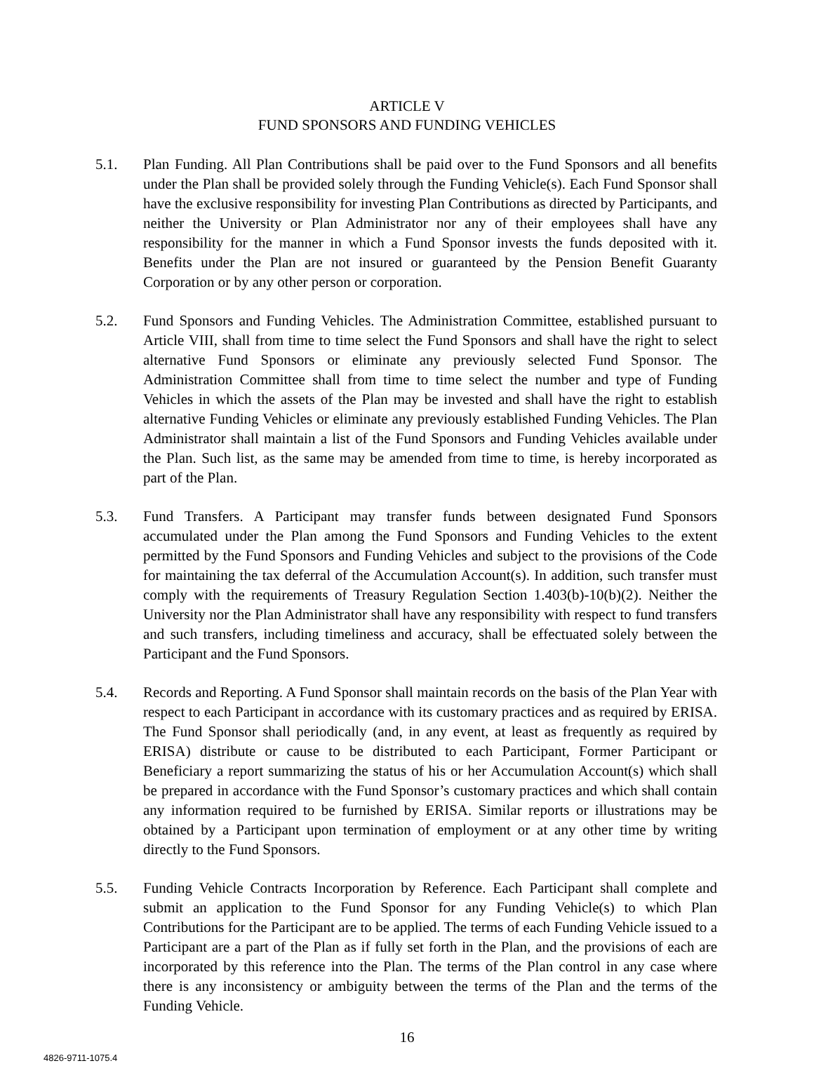ARTICLE V
FUND SPONSORS AND FUNDING VEHICLES
5.1. Plan Funding. All Plan Contributions shall be paid over to the Fund Sponsors and all benefits under the Plan shall be provided solely through the Funding Vehicle(s). Each Fund Sponsor shall have the exclusive responsibility for investing Plan Contributions as directed by Participants, and neither the University or Plan Administrator nor any of their employees shall have any responsibility for the manner in which a Fund Sponsor invests the funds deposited with it. Benefits under the Plan are not insured or guaranteed by the Pension Benefit Guaranty Corporation or by any other person or corporation.
5.2. Fund Sponsors and Funding Vehicles. The Administration Committee, established pursuant to Article VIII, shall from time to time select the Fund Sponsors and shall have the right to select alternative Fund Sponsors or eliminate any previously selected Fund Sponsor. The Administration Committee shall from time to time select the number and type of Funding Vehicles in which the assets of the Plan may be invested and shall have the right to establish alternative Funding Vehicles or eliminate any previously established Funding Vehicles. The Plan Administrator shall maintain a list of the Fund Sponsors and Funding Vehicles available under the Plan. Such list, as the same may be amended from time to time, is hereby incorporated as part of the Plan.
5.3. Fund Transfers. A Participant may transfer funds between designated Fund Sponsors accumulated under the Plan among the Fund Sponsors and Funding Vehicles to the extent permitted by the Fund Sponsors and Funding Vehicles and subject to the provisions of the Code for maintaining the tax deferral of the Accumulation Account(s). In addition, such transfer must comply with the requirements of Treasury Regulation Section 1.403(b)-10(b)(2). Neither the University nor the Plan Administrator shall have any responsibility with respect to fund transfers and such transfers, including timeliness and accuracy, shall be effectuated solely between the Participant and the Fund Sponsors.
5.4. Records and Reporting. A Fund Sponsor shall maintain records on the basis of the Plan Year with respect to each Participant in accordance with its customary practices and as required by ERISA. The Fund Sponsor shall periodically (and, in any event, at least as frequently as required by ERISA) distribute or cause to be distributed to each Participant, Former Participant or Beneficiary a report summarizing the status of his or her Accumulation Account(s) which shall be prepared in accordance with the Fund Sponsor’s customary practices and which shall contain any information required to be furnished by ERISA. Similar reports or illustrations may be obtained by a Participant upon termination of employment or at any other time by writing directly to the Fund Sponsors.
5.5. Funding Vehicle Contracts Incorporation by Reference. Each Participant shall complete and submit an application to the Fund Sponsor for any Funding Vehicle(s) to which Plan Contributions for the Participant are to be applied. The terms of each Funding Vehicle issued to a Participant are a part of the Plan as if fully set forth in the Plan, and the provisions of each are incorporated by this reference into the Plan. The terms of the Plan control in any case where there is any inconsistency or ambiguity between the terms of the Plan and the terms of the Funding Vehicle.
16
4826-9711-1075.4